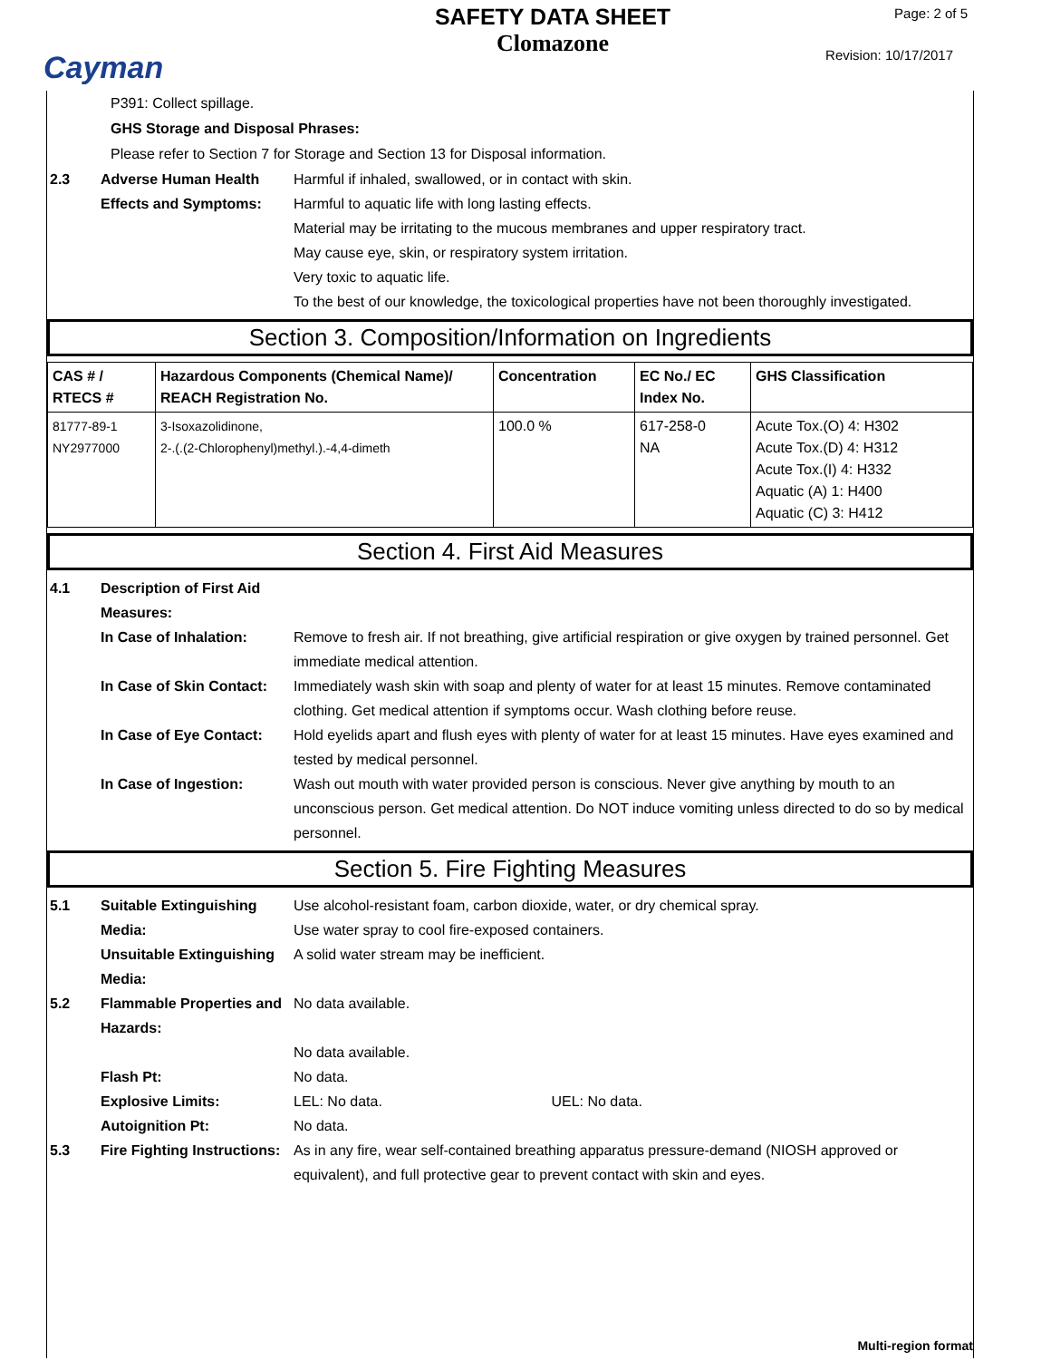Cayman
SAFETY DATA SHEET
Clomazone
Page: 2 of 5
Revision: 10/17/2017
P391: Collect spillage.
GHS Storage and Disposal Phrases:
Please refer to Section 7 for Storage and Section 13 for Disposal information.
2.3 Adverse Human Health Effects and Symptoms:
Harmful if inhaled, swallowed, or in contact with skin.
Harmful to aquatic life with long lasting effects.
Material may be irritating to the mucous membranes and upper respiratory tract.
May cause eye, skin, or respiratory system irritation.
Very toxic to aquatic life.
To the best of our knowledge, the toxicological properties have not been thoroughly investigated.
Section 3. Composition/Information on Ingredients
| CAS # / RTECS # | Hazardous Components (Chemical Name)/ REACH Registration No. | Concentration | EC No./ EC Index No. | GHS Classification |
| --- | --- | --- | --- | --- |
| 81777-89-1 NY2977000 | 3-Isoxazolidinone, 2-.(.(2-Chlorophenyl)methyl.).-4,4-dimeth | 100.0 % | 617-258-0 NA | Acute Tox.(O) 4: H302 Acute Tox.(D) 4: H312 Acute Tox.(I) 4: H332 Aquatic (A) 1: H400 Aquatic (C) 3: H412 |
Section 4. First Aid Measures
4.1 Description of First Aid Measures:
In Case of Inhalation: Remove to fresh air. If not breathing, give artificial respiration or give oxygen by trained personnel. Get immediate medical attention.
In Case of Skin Contact:
Immediately wash skin with soap and plenty of water for at least 15 minutes. Remove contaminated clothing. Get medical attention if symptoms occur. Wash clothing before reuse.
In Case of Eye Contact:
Hold eyelids apart and flush eyes with plenty of water for at least 15 minutes. Have eyes examined and tested by medical personnel.
In Case of Ingestion: Wash out mouth with water provided person is conscious. Never give anything by mouth to an unconscious person. Get medical attention. Do NOT induce vomiting unless directed to do so by medical personnel.
Section 5. Fire Fighting Measures
5.1 Suitable Extinguishing Media:
Use alcohol-resistant foam, carbon dioxide, water, or dry chemical spray.
Use water spray to cool fire-exposed containers.
Unsuitable Extinguishing Media:
A solid water stream may be inefficient.
5.2 Flammable Properties and Hazards:
No data available.
No data available.
Flash Pt: No data.
Explosive Limits: LEL: No data. UEL: No data.
Autoignition Pt: No data.
5.3 Fire Fighting Instructions:
As in any fire, wear self-contained breathing apparatus pressure-demand (NIOSH approved or equivalent), and full protective gear to prevent contact with skin and eyes.
Multi-region format